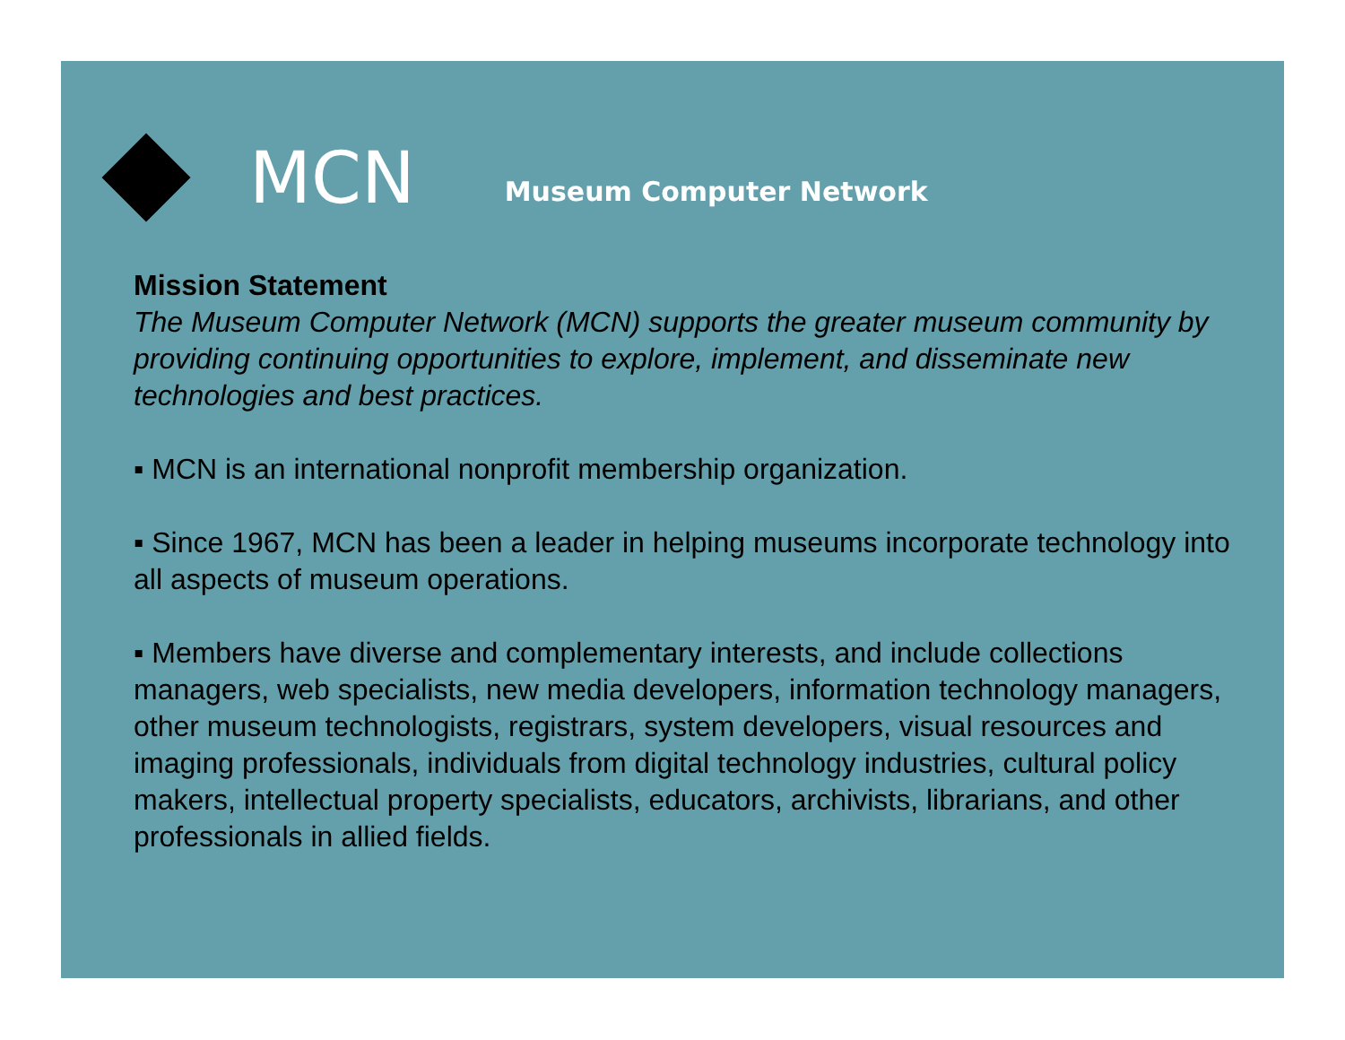MCN Museum Computer Network
Mission Statement
The Museum Computer Network (MCN) supports the greater museum community by providing continuing opportunities to explore, implement, and disseminate new technologies and best practices.
▪ MCN is an international nonprofit membership organization.
▪ Since 1967, MCN has been a leader in helping museums incorporate technology into all aspects of museum operations.
▪ Members have diverse and complementary interests, and include collections managers, web specialists, new media developers, information technology managers, other museum technologists, registrars, system developers, visual resources and imaging professionals, individuals from digital technology industries, cultural policy makers, intellectual property specialists, educators, archivists, librarians, and other professionals in allied fields.